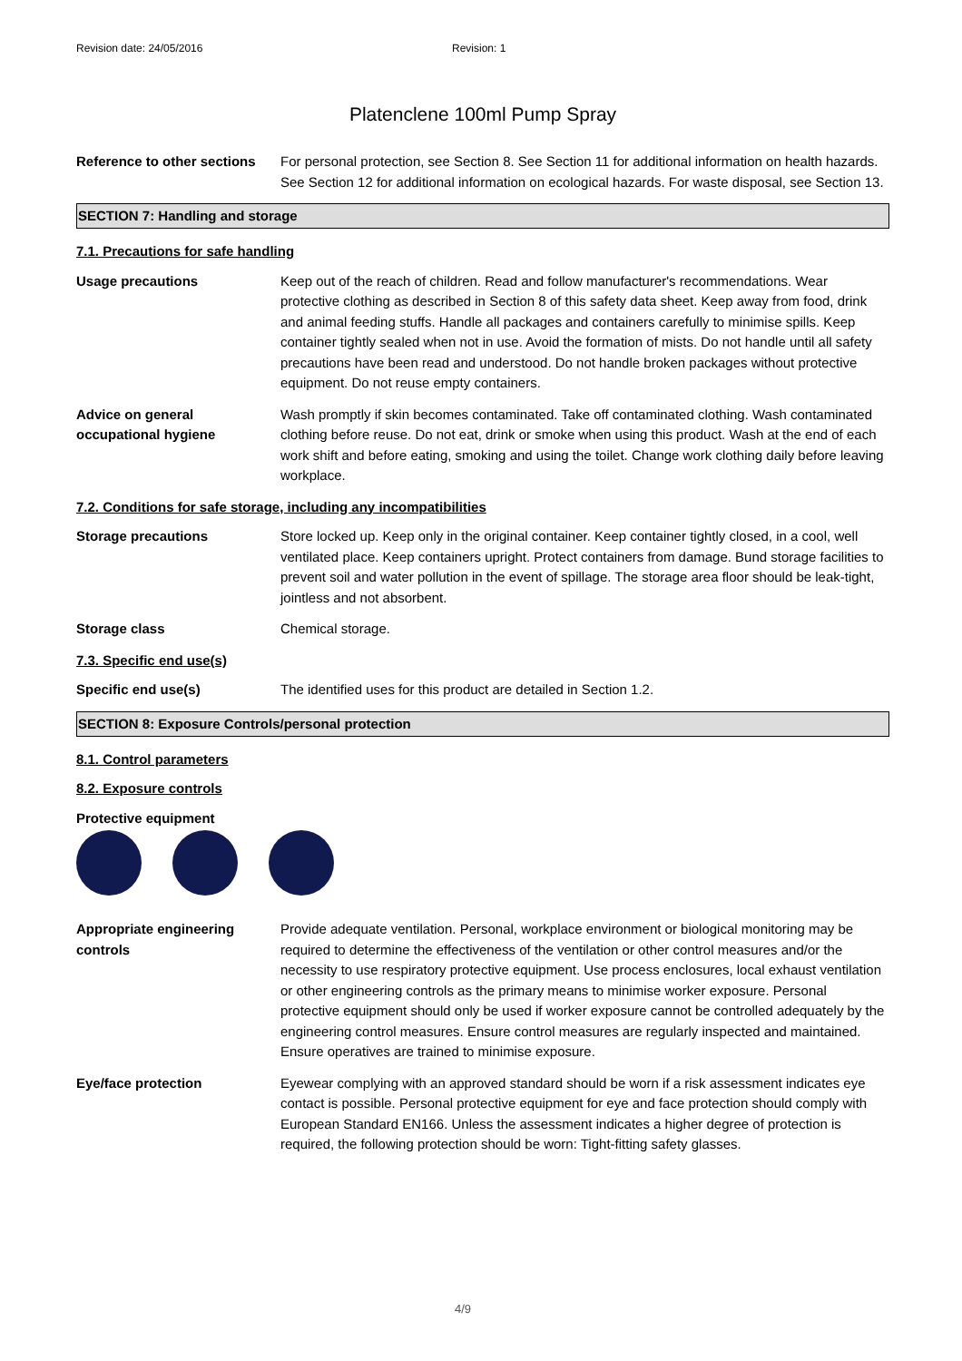Revision date: 24/05/2016 Revision: 1
Platenclene 100ml Pump Spray
Reference to other sections
For personal protection, see Section 8. See Section 11 for additional information on health hazards. See Section 12 for additional information on ecological hazards. For waste disposal, see Section 13.
SECTION 7: Handling and storage
7.1. Precautions for safe handling
Usage precautions Keep out of the reach of children. Read and follow manufacturer's recommendations. Wear protective clothing as described in Section 8 of this safety data sheet. Keep away from food, drink and animal feeding stuffs. Handle all packages and containers carefully to minimise spills. Keep container tightly sealed when not in use. Avoid the formation of mists. Do not handle until all safety precautions have been read and understood. Do not handle broken packages without protective equipment. Do not reuse empty containers.
Advice on general occupational hygiene
Wash promptly if skin becomes contaminated. Take off contaminated clothing. Wash contaminated clothing before reuse. Do not eat, drink or smoke when using this product. Wash at the end of each work shift and before eating, smoking and using the toilet. Change work clothing daily before leaving workplace.
7.2. Conditions for safe storage, including any incompatibilities
Storage precautions Store locked up. Keep only in the original container. Keep container tightly closed, in a cool, well ventilated place. Keep containers upright. Protect containers from damage. Bund storage facilities to prevent soil and water pollution in the event of spillage. The storage area floor should be leak-tight, jointless and not absorbent.
Storage class Chemical storage.
7.3. Specific end use(s)
Specific end use(s) The identified uses for this product are detailed in Section 1.2.
SECTION 8: Exposure Controls/personal protection
8.1. Control parameters
8.2. Exposure controls
Protective equipment
Appropriate engineering controls
Provide adequate ventilation. Personal, workplace environment or biological monitoring may be required to determine the effectiveness of the ventilation or other control measures and/or the necessity to use respiratory protective equipment. Use process enclosures, local exhaust ventilation or other engineering controls as the primary means to minimise worker exposure. Personal protective equipment should only be used if worker exposure cannot be controlled adequately by the engineering control measures. Ensure control measures are regularly inspected and maintained. Ensure operatives are trained to minimise exposure.
Eye/face protection Eyewear complying with an approved standard should be worn if a risk assessment indicates eye contact is possible. Personal protective equipment for eye and face protection should comply with European Standard EN166. Unless the assessment indicates a higher degree of protection is required, the following protection should be worn: Tight-fitting safety glasses.
4/9